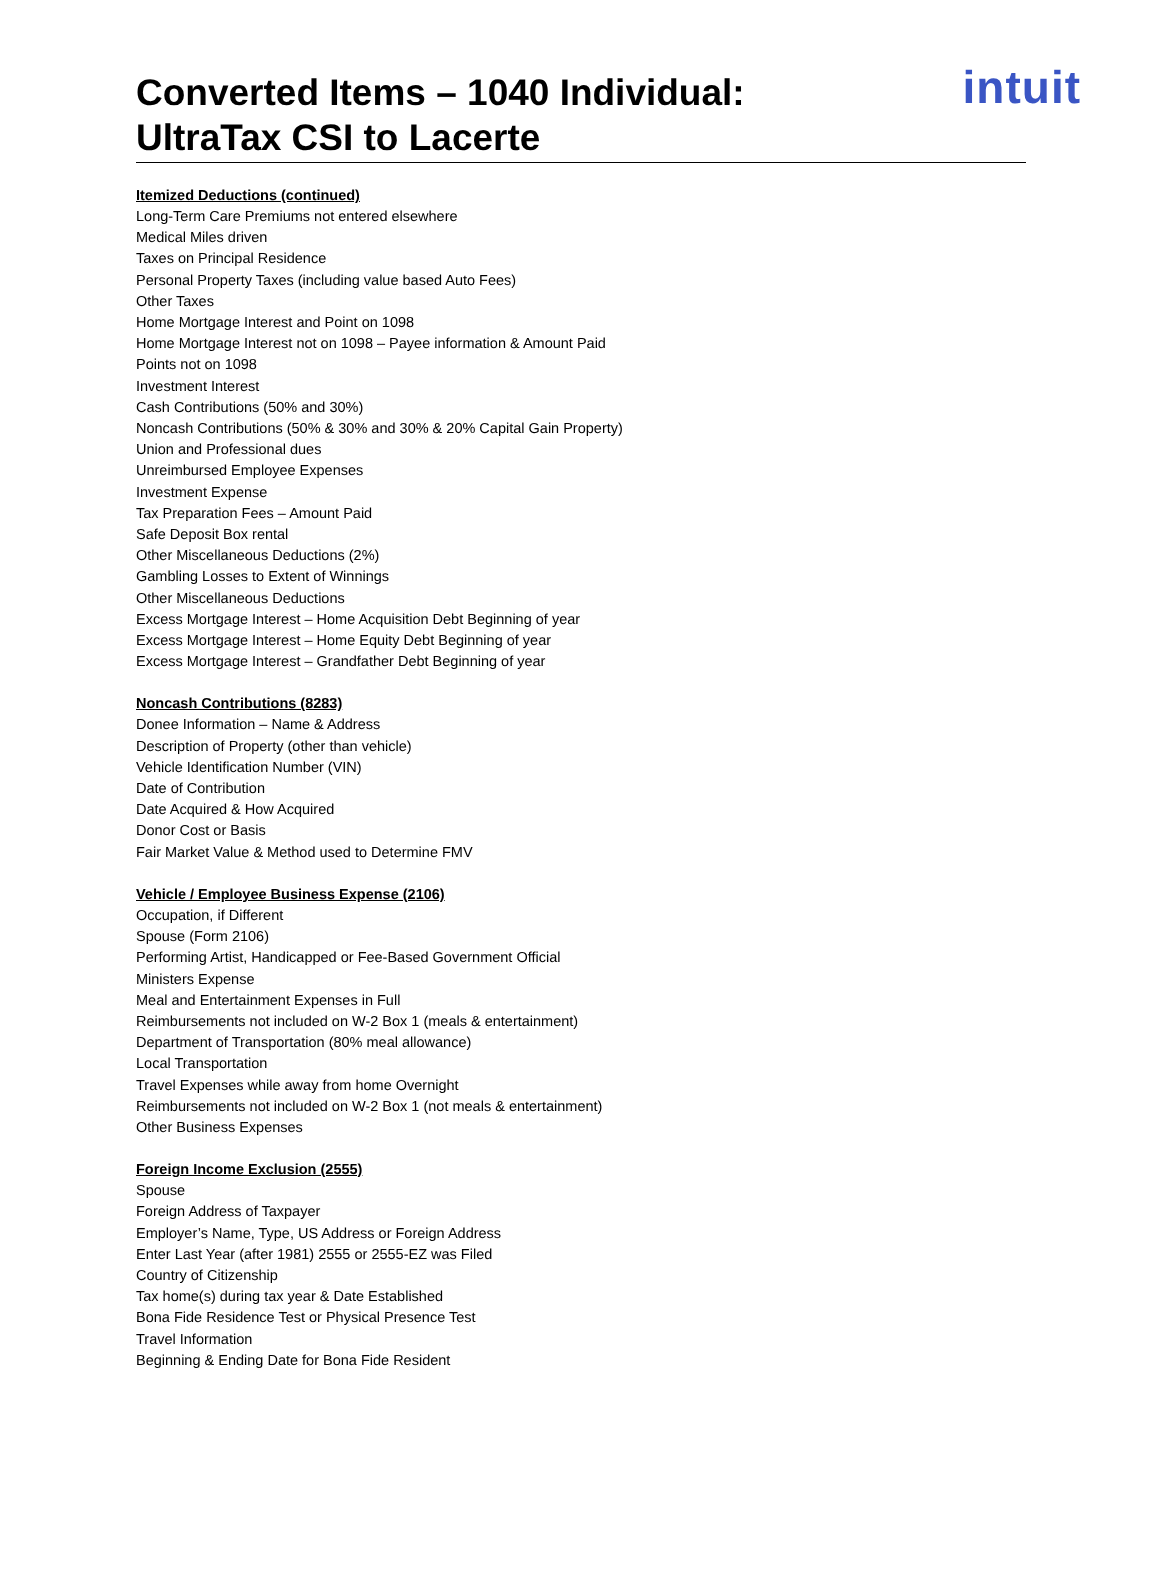Converted Items – 1040 Individual:
UltraTax CSI to Lacerte
intuit
Itemized Deductions (continued)
Long-Term Care Premiums not entered elsewhere
Medical Miles driven
Taxes on Principal Residence
Personal Property Taxes (including value based Auto Fees)
Other Taxes
Home Mortgage Interest and Point on 1098
Home Mortgage Interest not on 1098 – Payee information & Amount Paid
Points not on 1098
Investment Interest
Cash Contributions (50% and 30%)
Noncash Contributions (50% & 30% and 30% & 20% Capital Gain Property)
Union and Professional dues
Unreimbursed Employee Expenses
Investment Expense
Tax Preparation Fees – Amount Paid
Safe Deposit Box rental
Other Miscellaneous Deductions (2%)
Gambling Losses to Extent of Winnings
Other Miscellaneous Deductions
Excess Mortgage Interest – Home Acquisition Debt Beginning of year
Excess Mortgage Interest – Home Equity Debt Beginning of year
Excess Mortgage Interest – Grandfather Debt Beginning of year
Noncash Contributions (8283)
Donee Information – Name & Address
Description of Property (other than vehicle)
Vehicle Identification Number (VIN)
Date of Contribution
Date Acquired & How Acquired
Donor Cost or Basis
Fair Market Value & Method used to Determine FMV
Vehicle / Employee Business Expense (2106)
Occupation, if Different
Spouse (Form 2106)
Performing Artist, Handicapped or Fee-Based Government Official
Ministers Expense
Meal and Entertainment Expenses in Full
Reimbursements not included on W-2 Box 1 (meals & entertainment)
Department of Transportation (80% meal allowance)
Local Transportation
Travel Expenses while away from home Overnight
Reimbursements not included on W-2 Box 1 (not meals & entertainment)
Other Business Expenses
Foreign Income Exclusion (2555)
Spouse
Foreign Address of Taxpayer
Employer’s Name, Type, US Address or Foreign Address
Enter Last Year (after 1981) 2555 or 2555-EZ was Filed
Country of Citizenship
Tax home(s) during tax year & Date Established
Bona Fide Residence Test or Physical Presence Test
Travel Information
Beginning & Ending Date for Bona Fide Resident